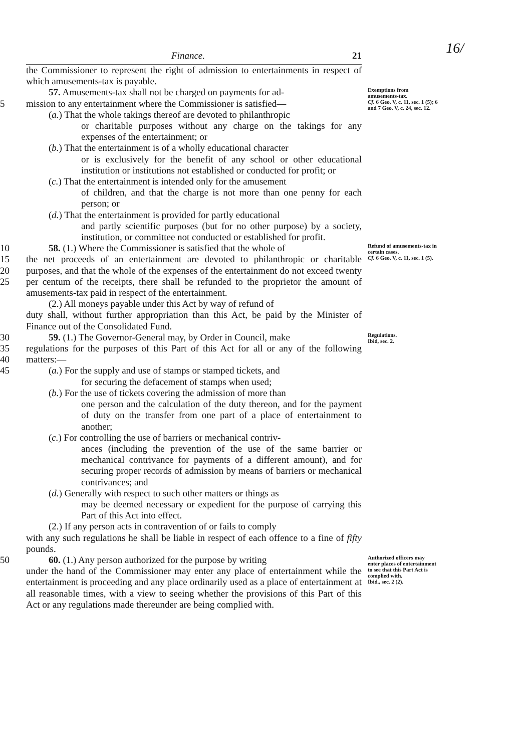16/
Finance. 21
the Commissioner to represent the right of admission to entertainments in respect of which amusements-tax is payable.
5 57. Amusements-tax shall not be charged on payments for ad-
mission to any entertainment where the Commissioner is satisfied—
(a.) That the whole takings thereof are devoted to philanthropic
or charitable purposes without any charge on the takings for any expenses of the entertainment; or
(b.) That the entertainment is of a wholly educational character
or is exclusively for the benefit of any school or other educational institution or institutions not established or conducted for profit; or
(c.) That the entertainment is intended only for the amusement
of children, and that the charge is not more than one penny for each person; or
(d.) That the entertainment is provided for partly educational
and partly scientific purposes (but for no other purpose) by a society, institution, or committee not conducted or established for profit.
Exemptions from amusements-tax.
Cf. 6 Geo. V, c. 11, sec. 1 (5); 6 and 7 Geo. V, c. 24, sec. 12.
10
15
20
25
58. (1.) Where the Commissioner is satisfied that the whole of
the net proceeds of an entertainment are devoted to philanthropic or charitable purposes, and that the whole of the expenses of the entertainment do not exceed twenty per centum of the receipts, there shall be refunded to the proprietor the amount of amusements-tax paid in respect of the entertainment.
(2.) All moneys payable under this Act by way of refund of
duty shall, without further appropriation than this Act, be paid by the Minister of Finance out of the Consolidated Fund.
Refund of amusements-tax in certain cases.
Cf. 6 Geo. V, c. 11, sec. 1 (5).
30
35
40
45
59. (1.) The Governor-General may, by Order in Council, make
regulations for the purposes of this Part of this Act for all or any of the following matters:—
(a.) For the supply and use of stamps or stamped tickets, and
for securing the defacement of stamps when used;
(b.) For the use of tickets covering the admission of more than
one person and the calculation of the duty thereon, and for the payment of duty on the transfer from one part of a place of entertainment to another;
(c.) For controlling the use of barriers or mechanical contriv-
ances (including the prevention of the use of the same barrier or mechanical contrivance for payments of a different amount), and for securing proper records of admission by means of barriers or mechanical contrivances; and
(d.) Generally with respect to such other matters or things as
may be deemed necessary or expedient for the purpose of carrying this Part of this Act into effect.
(2.) If any person acts in contravention of or fails to comply
with any such regulations he shall be liable in respect of each offence to a fine of fifty pounds.
Regulations.
Ibid, sec. 2.
50 60. (1.) Any person authorized for the purpose by writing
under the hand of the Commissioner may enter any place of entertainment while the entertainment is proceeding and any place ordinarily used as a place of entertainment at all reasonable times, with a view to seeing whether the provisions of this Part of this Act or any regulations made thereunder are being complied with.
Authorized officers may enter places of entertainment to see that this Part Act is complied with.
Ibid., sec. 2 (2).